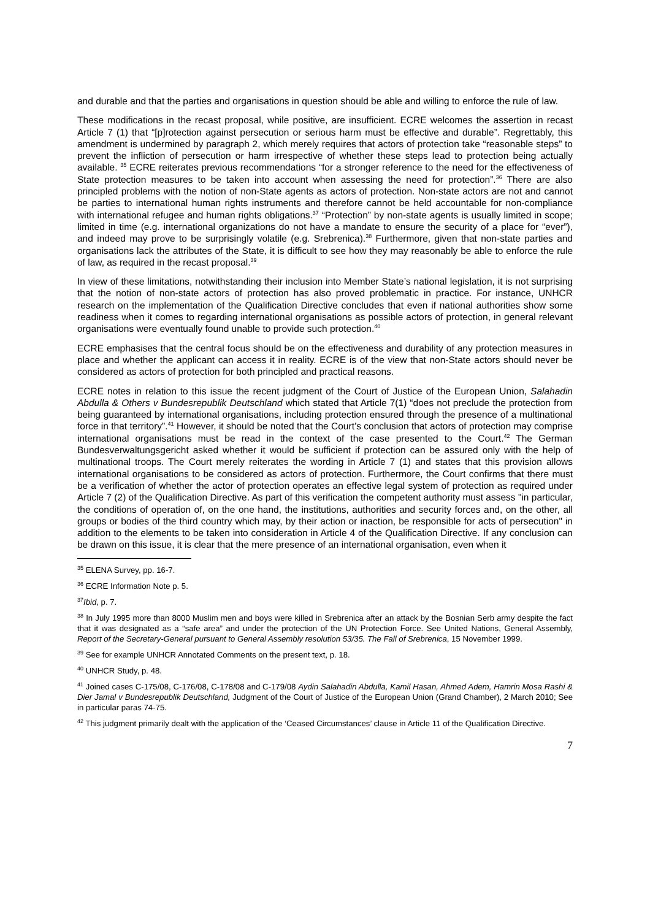and durable and that the parties and organisations in question should be able and willing to enforce the rule of law.
These modifications in the recast proposal, while positive, are insufficient. ECRE welcomes the assertion in recast Article 7 (1) that “[p]rotection against persecution or serious harm must be effective and durable”. Regrettably, this amendment is undermined by paragraph 2, which merely requires that actors of protection take “reasonable steps” to prevent the infliction of persecution or harm irrespective of whether these steps lead to protection being actually available. <sup>35</sup> ECRE reiterates previous recommendations “for a stronger reference to the need for the effectiveness of State protection measures to be taken into account when assessing the need for protection”.<sup>36</sup> There are also principled problems with the notion of non-State agents as actors of protection. Non-state actors are not and cannot be parties to international human rights instruments and therefore cannot be held accountable for non-compliance with international refugee and human rights obligations.<sup>37</sup> “Protection” by non-state agents is usually limited in scope; limited in time (e.g. international organizations do not have a mandate to ensure the security of a place for “ever”), and indeed may prove to be surprisingly volatile (e.g. Srebrenica).<sup>38</sup> Furthermore, given that non-state parties and organisations lack the attributes of the State, it is difficult to see how they may reasonably be able to enforce the rule of law, as required in the recast proposal.<sup>39</sup>
In view of these limitations, notwithstanding their inclusion into Member State’s national legislation, it is not surprising that the notion of non-state actors of protection has also proved problematic in practice. For instance, UNHCR research on the implementation of the Qualification Directive concludes that even if national authorities show some readiness when it comes to regarding international organisations as possible actors of protection, in general relevant organisations were eventually found unable to provide such protection.<sup>40</sup>
ECRE emphasises that the central focus should be on the effectiveness and durability of any protection measures in place and whether the applicant can access it in reality. ECRE is of the view that non-State actors should never be considered as actors of protection for both principled and practical reasons.
ECRE notes in relation to this issue the recent judgment of the Court of Justice of the European Union, Salahadin Abdulla & Others v Bundesrepublik Deutschland which stated that Article 7(1) “does not preclude the protection from being guaranteed by international organisations, including protection ensured through the presence of a multinational force in that territory”.<sup>41</sup> However, it should be noted that the Court’s conclusion that actors of protection may comprise international organisations must be read in the context of the case presented to the Court.<sup>42</sup> The German Bundesverwaltungsgericht asked whether it would be sufficient if protection can be assured only with the help of multinational troops. The Court merely reiterates the wording in Article 7 (1) and states that this provision allows international organisations to be considered as actors of protection. Furthermore, the Court confirms that there must be a verification of whether the actor of protection operates an effective legal system of protection as required under Article 7 (2) of the Qualification Directive. As part of this verification the competent authority must assess "in particular, the conditions of operation of, on the one hand, the institutions, authorities and security forces and, on the other, all groups or bodies of the third country which may, by their action or inaction, be responsible for acts of persecution" in addition to the elements to be taken into consideration in Article 4 of the Qualification Directive. If any conclusion can be drawn on this issue, it is clear that the mere presence of an international organisation, even when it
<sup>35</sup> ELENA Survey, pp. 16-7.
<sup>36</sup> ECRE Information Note p. 5.
<sup>37</sup> Ibid, p. 7.
<sup>38</sup> In July 1995 more than 8000 Muslim men and boys were killed in Srebrenica after an attack by the Bosnian Serb army despite the fact that it was designated as a “safe area” and under the protection of the UN Protection Force. See United Nations, General Assembly, Report of the Secretary-General pursuant to General Assembly resolution 53/35. The Fall of Srebrenica, 15 November 1999.
<sup>39</sup> See for example UNHCR Annotated Comments on the present text, p. 18.
<sup>40</sup> UNHCR Study, p. 48.
<sup>41</sup> Joined cases C-175/08, C-176/08, C-178/08 and C-179/08 Aydin Salahadin Abdulla, Kamil Hasan, Ahmed Adem, Hamrin Mosa Rashi & Dier Jamal v Bundesrepublik Deutschland, Judgment of the Court of Justice of the European Union (Grand Chamber), 2 March 2010; See in particular paras 74-75.
<sup>42</sup> This judgment primarily dealt with the application of the ‘Ceased Circumstances’ clause in Article 11 of the Qualification Directive.
7